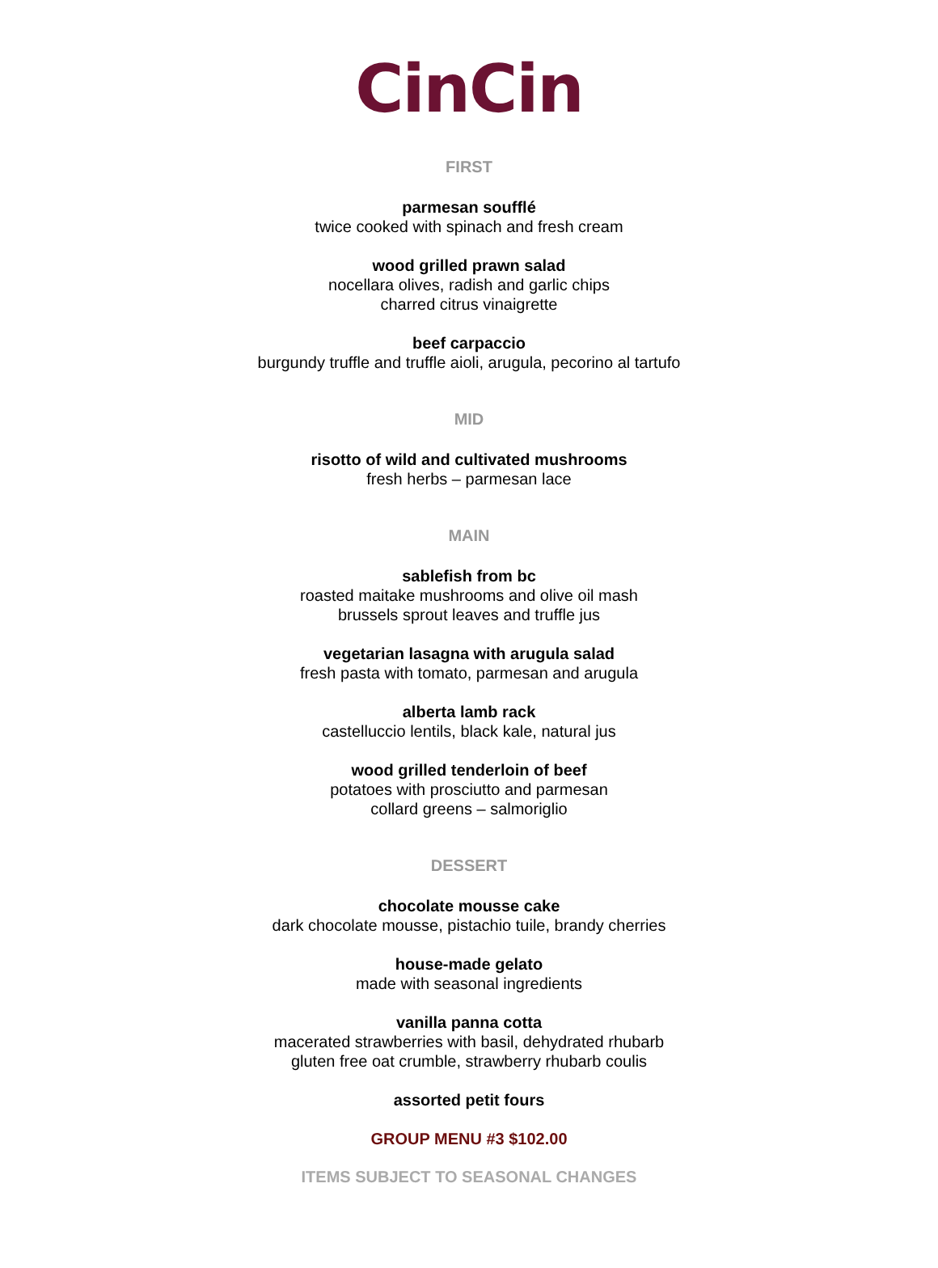CinCin
FIRST
parmesan soufflé
twice cooked with spinach and fresh cream
wood grilled prawn salad
nocellara olives, radish and garlic chips
charred citrus vinaigrette
beef carpaccio
burgundy truffle and truffle aioli, arugula, pecorino al tartufo
MID
risotto of wild and cultivated mushrooms
fresh herbs – parmesan lace
MAIN
sablefish from bc
roasted maitake mushrooms and olive oil mash
brussels sprout leaves and truffle jus
vegetarian lasagna with arugula salad
fresh pasta with tomato, parmesan and arugula
alberta lamb rack
castelluccio lentils, black kale, natural jus
wood grilled tenderloin of beef
potatoes with prosciutto and parmesan
collard greens – salmoriglio
DESSERT
chocolate mousse cake
dark chocolate mousse, pistachio tuile, brandy cherries
house-made gelato
made with seasonal ingredients
vanilla panna cotta
macerated strawberries with basil, dehydrated rhubarb
gluten free oat crumble, strawberry rhubarb coulis
assorted petit fours
GROUP MENU #3 $102.00
ITEMS SUBJECT TO SEASONAL CHANGES